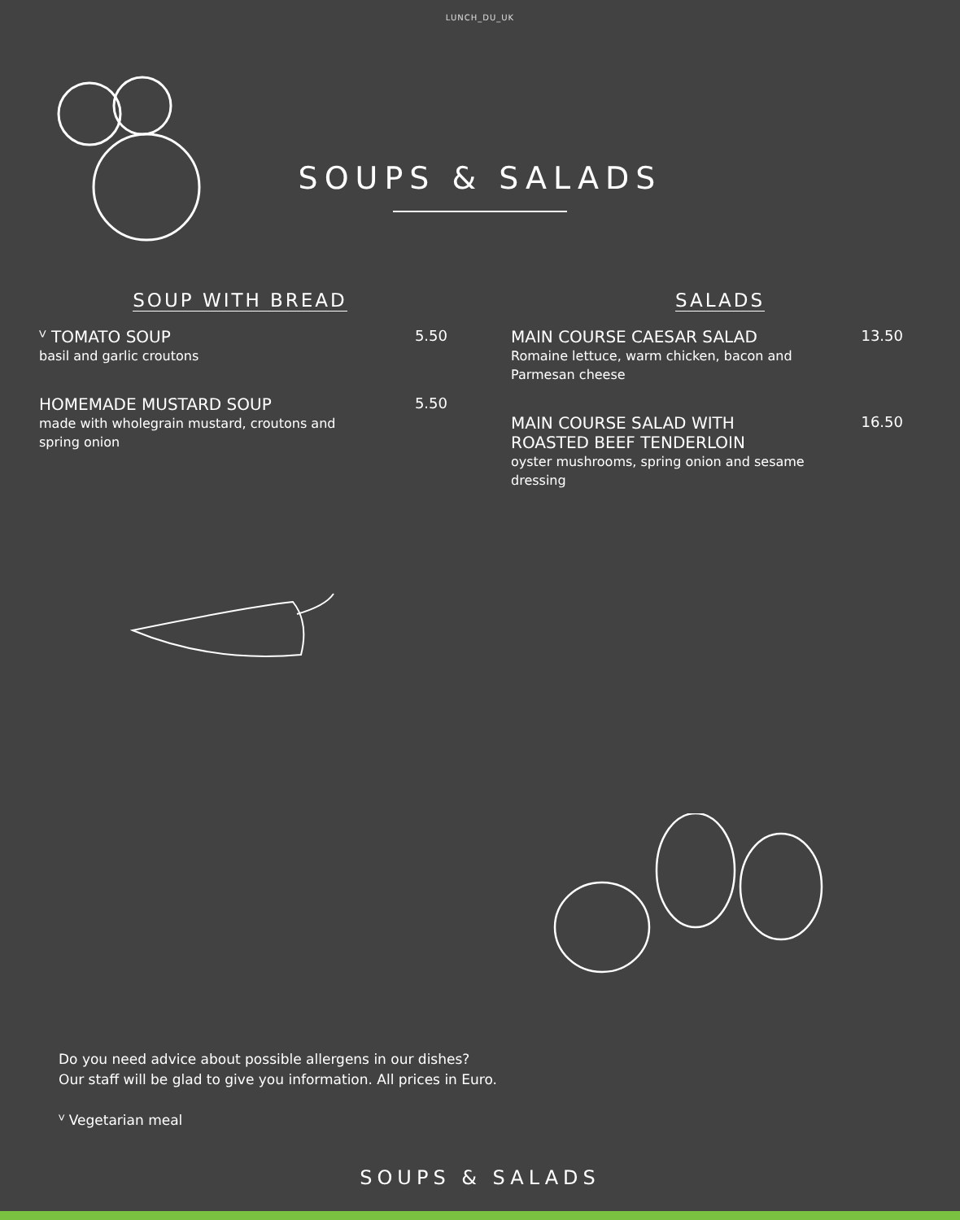LUNCH_DU_UK
SOUPS & SALADS
SOUP WITH BREAD
ⱽ TOMATO SOUP
basil and garlic croutons
5.50
HOMEMADE MUSTARD SOUP
made with wholegrain mustard, croutons and
spring onion
5.50
SALADS
MAIN COURSE CAESAR SALAD
Romaine lettuce, warm chicken, bacon and
Parmesan cheese
13.50
MAIN COURSE SALAD WITH
ROASTED BEEF TENDERLOIN
oyster mushrooms, spring onion and sesame
dressing
16.50
Do you need advice about possible allergens in our dishes?
Our staff will be glad to give you information. All prices in Euro.
ⱽ Vegetarian meal
SOUPS & SALADS